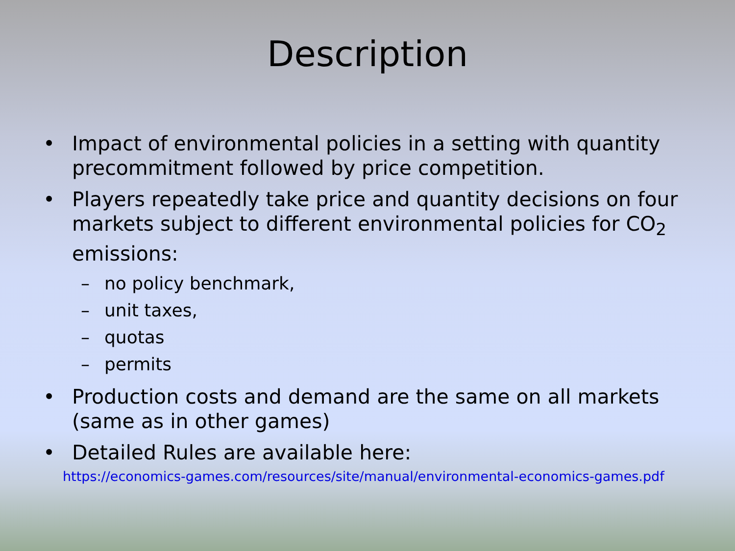Description
• Impact of environmental policies in a setting with quantity precommitment followed by price competition.
• Players repeatedly take price and quantity decisions on four markets subject to different environmental policies for CO<sub>2</sub> emissions:
– no policy benchmark,
– unit taxes,
– quotas
– permits
• Production costs and demand are the same on all markets (same as in other games)
• Detailed Rules are available here:
https://economics-games.com/resources/site/manual/environmental-economics-games.pdf